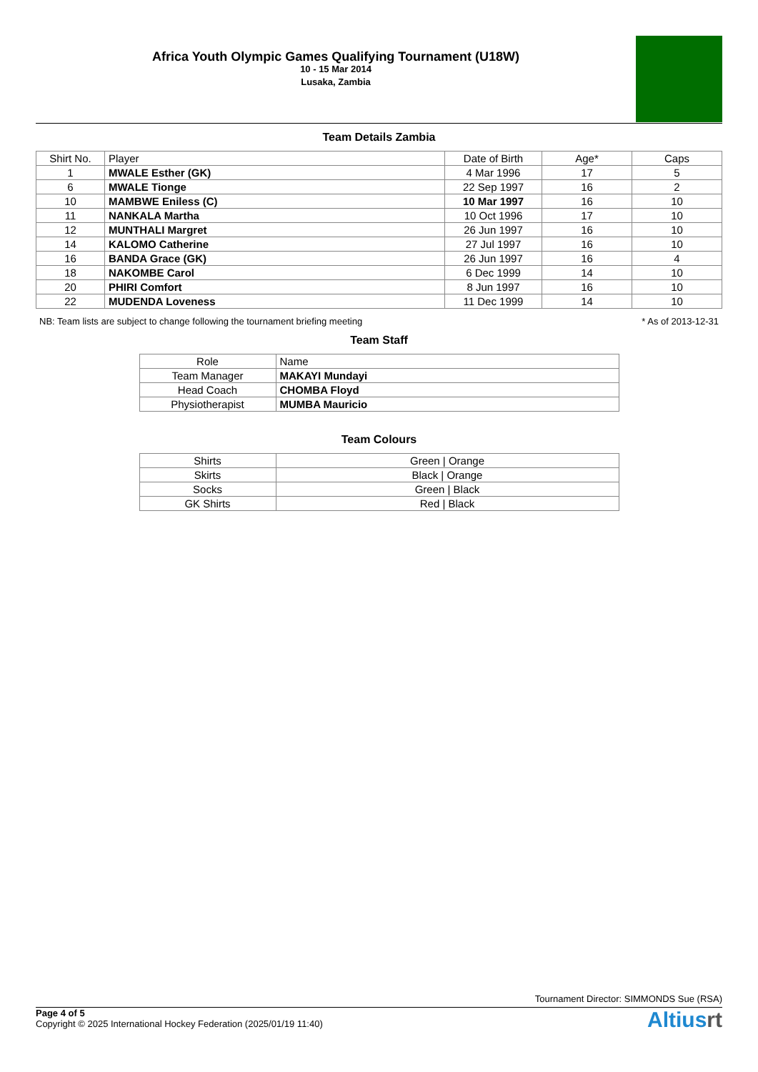Africa Youth Olympic Games Qualifying Tournament (U18W)
10 - 15 Mar 2014
Lusaka, Zambia
Team Details Zambia
| Shirt No. | Player | Date of Birth | Age* | Caps |
| --- | --- | --- | --- | --- |
| 1 | MWALE Esther (GK) | 4 Mar 1996 | 17 | 5 |
| 6 | MWALE Tionge | 22 Sep 1997 | 16 | 2 |
| 10 | MAMBWE Eniless (C) | 10 Mar 1997 | 16 | 10 |
| 11 | NANKALA Martha | 10 Oct 1996 | 17 | 10 |
| 12 | MUNTHALI Margret | 26 Jun 1997 | 16 | 10 |
| 14 | KALOMO Catherine | 27 Jul 1997 | 16 | 10 |
| 16 | BANDA Grace (GK) | 26 Jun 1997 | 16 | 4 |
| 18 | NAKOMBE Carol | 6 Dec 1999 | 14 | 10 |
| 20 | PHIRI Comfort | 8 Jun 1997 | 16 | 10 |
| 22 | MUDENDA Loveness | 11 Dec 1999 | 14 | 10 |
NB: Team lists are subject to change following the tournament briefing meeting * As of 2013-12-31
Team Staff
| Role | Name |
| Team Manager | MAKAYI Mundayi |
| Head Coach | CHOMBA Floyd |
| Physiotherapist | MUMBA Mauricio |
Team Colours
| Shirts | Green / Orange |
| Skirts | Black / Orange |
| Socks | Green / Black |
| GK Shirts | Red / Black |
Tournament Director: SIMMONDS Sue (RSA)
Page 4 of 5
Copyright © 2025 International Hockey Federation (2025/01/19 11:40)
Altiusrt